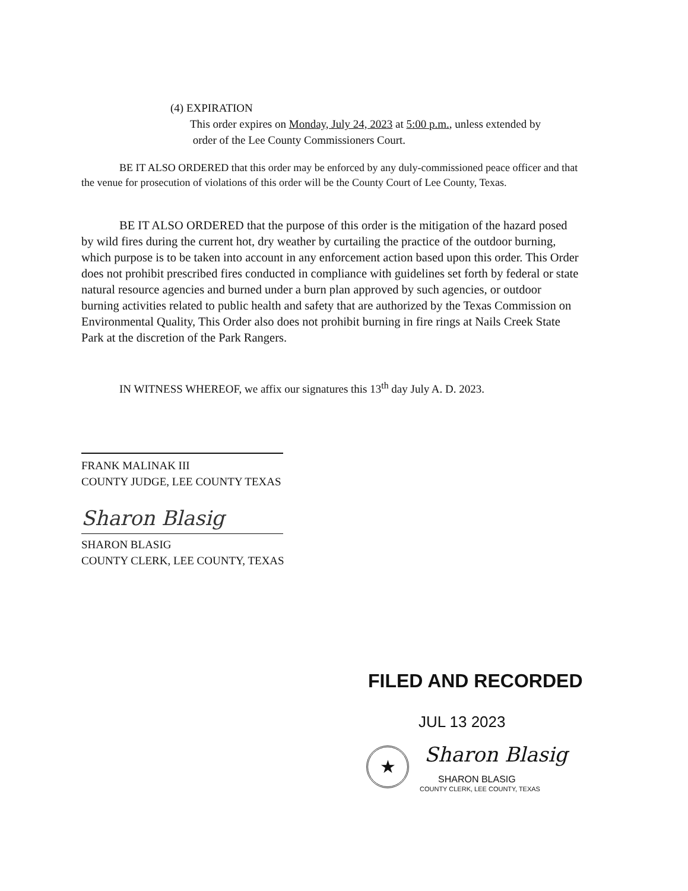(4) EXPIRATION
This order expires on Monday, July 24, 2023 at 5:00 p.m., unless extended by
order of the Lee County Commissioners Court.
BE IT ALSO ORDERED that this order may be enforced by any duly-commissioned peace officer and that the venue for prosecution of violations of this order will be the County Court of Lee County, Texas.
BE IT ALSO ORDERED that the purpose of this order is the mitigation of the hazard posed by wild fires during the current hot, dry weather by curtailing the practice of the outdoor burning, which purpose is to be taken into account in any enforcement action based upon this order. This Order does not prohibit prescribed fires conducted in compliance with guidelines set forth by federal or state natural resource agencies and burned under a burn plan approved by such agencies, or outdoor burning activities related to public health and safety that are authorized by the Texas Commission on Environmental Quality, This Order also does not prohibit burning in fire rings at Nails Creek State Park at the discretion of the Park Rangers.
IN WITNESS WHEREOF, we affix our signatures this 13<sup>th</sup> day July A. D. 2023.
FRANK MALINAK III
COUNTY JUDGE, LEE COUNTY TEXAS
Sharon Blasig
SHARON BLASIG
COUNTY CLERK, LEE COUNTY, TEXAS
FILED AND RECORDED
JUL 13 2023
★ Sharon Blasig
SHARON BLASIG
COUNTY CLERK, LEE COUNTY, TEXAS